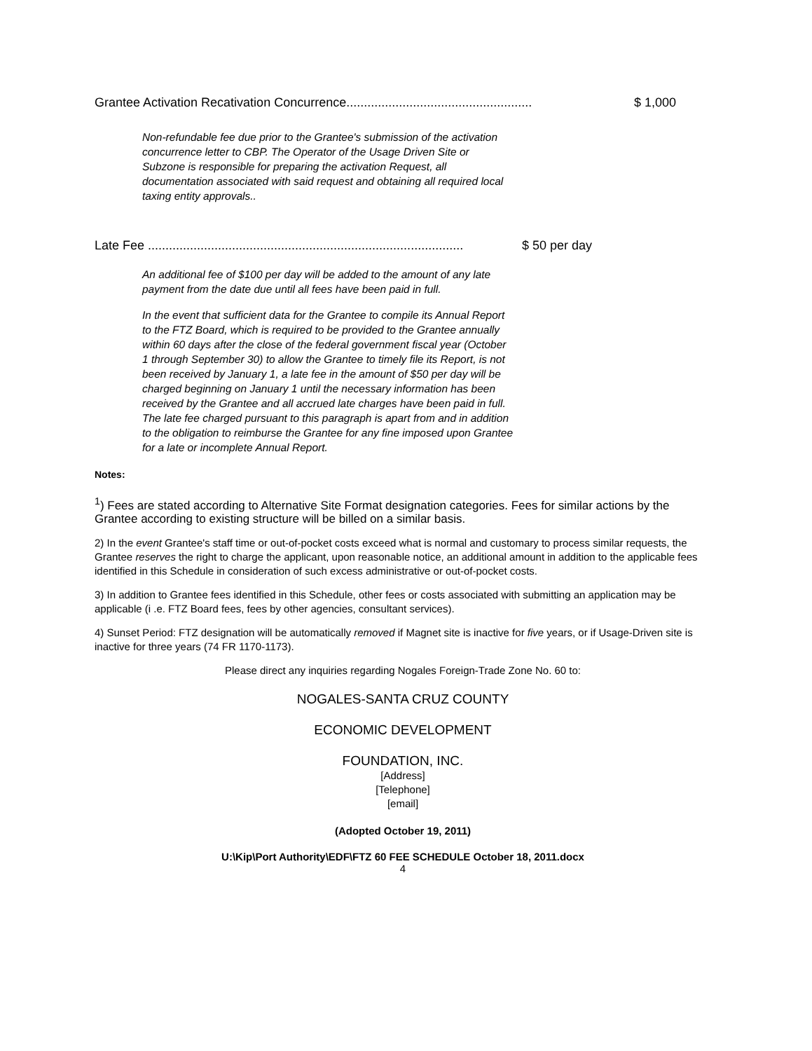Grantee Activation Recativation Concurrence..................................................... $ 1,000
Non-refundable fee due prior to the Grantee's submission of the activation concurrence letter to CBP. The Operator of the Usage Driven Site or Subzone is responsible for preparing the activation Request, all documentation associated with said request and obtaining all required local taxing entity approvals..
Late Fee .......................................................................................... $ 50 per day
An additional fee of $100 per day will be added to the amount of any late payment from the date due until all fees have been paid in full.
In the event that sufficient data for the Grantee to compile its Annual Report to the FTZ Board, which is required to be provided to the Grantee annually within 60 days after the close of the federal government fiscal year (October 1 through September 30) to allow the Grantee to timely file its Report, is not been received by January 1, a late fee in the amount of $50 per day will be charged beginning on January 1 until the necessary information has been received by the Grantee and all accrued late charges have been paid in full. The late fee charged pursuant to this paragraph is apart from and in addition to the obligation to reimburse the Grantee for any fine imposed upon Grantee for a late or incomplete Annual Report.
Notes:
<sup>1</sup>) Fees are stated according to Alternative Site Format designation categories. Fees for similar actions by the Grantee according to existing structure will be billed on a similar basis.
2) In the event Grantee's staff time or out-of-pocket costs exceed what is normal and customary to process similar requests, the Grantee reserves the right to charge the applicant, upon reasonable notice, an additional amount in addition to the applicable fees identified in this Schedule in consideration of such excess administrative or out-of-pocket costs.
3) In addition to Grantee fees identified in this Schedule, other fees or costs associated with submitting an application may be applicable (i .e. FTZ Board fees, fees by other agencies, consultant services).
4) Sunset Period: FTZ designation will be automatically removed if Magnet site is inactive for five years, or if Usage-Driven site is inactive for three years (74 FR 1170-1173).
Please direct any inquiries regarding Nogales Foreign-Trade Zone No. 60 to:
NOGALES-SANTA CRUZ COUNTY
ECONOMIC DEVELOPMENT
FOUNDATION, INC.
[Address]
[Telephone]
[email]
(Adopted October 19, 2011)
U:\Kip\Port Authority\EDF\FTZ 60 FEE SCHEDULE October 18, 2011.docx
4